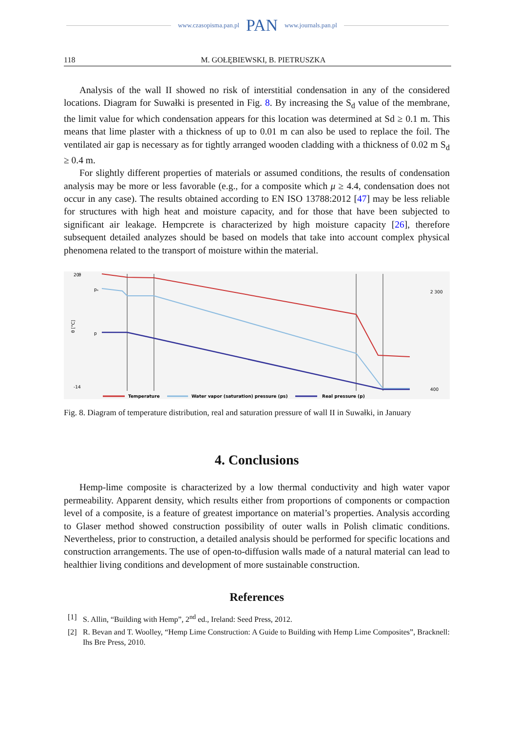www.czasopisma.pan.pl PAN www.journals.pan.pl
118 M. GOŁĘBIEWSKI, B. PIETRUSZKA
Analysis of the wall II showed no risk of interstitial condensation in any of the considered locations. Diagram for Suwałki is presented in Fig. 8. By increasing the S<sub>d</sub> value of the membrane, the limit value for which condensation appears for this location was determined at Sd ≥ 0.1 m. This means that lime plaster with a thickness of up to 0.01 m can also be used to replace the foil. The ventilated air gap is necessary as for tightly arranged wooden cladding with a thickness of 0.02 m S<sub>d</sub> ≥ 0.4 m.
For slightly different properties of materials or assumed conditions, the results of condensation analysis may be more or less favorable (e.g., for a composite which μ ≥ 4.4, condensation does not occur in any case). The results obtained according to EN ISO 13788:2012 [47] may be less reliable for structures with high heat and moisture capacity, and for those that have been subjected to significant air leakage. Hempcrete is characterized by high moisture capacity [26], therefore subsequent detailed analyzes should be based on models that take into account complex physical phenomena related to the transport of moisture within the material.
θ
pₛ
p
θ [°C]
20
-14
2 300
400
Temperature
Water vapor (saturation) pressure (ps)
Real pressure (p)
Fig. 8. Diagram of temperature distribution, real and saturation pressure of wall II in Suwałki, in January
4. Conclusions
Hemp-lime composite is characterized by a low thermal conductivity and high water vapor permeability. Apparent density, which results either from proportions of components or compaction level of a composite, is a feature of greatest importance on material’s properties. Analysis according to Glaser method showed construction possibility of outer walls in Polish climatic conditions. Nevertheless, prior to construction, a detailed analysis should be performed for specific locations and construction arrangements. The use of open-to-diffusion walls made of a natural material can lead to healthier living conditions and development of more sustainable construction.
References
[1] S. Allin, “Building with Hemp”, 2<sup>nd</sup> ed., Ireland: Seed Press, 2012.
[2] R. Bevan and T. Woolley, “Hemp Lime Construction: A Guide to Building with Hemp Lime Composites”, Bracknell: Ihs Bre Press, 2010.